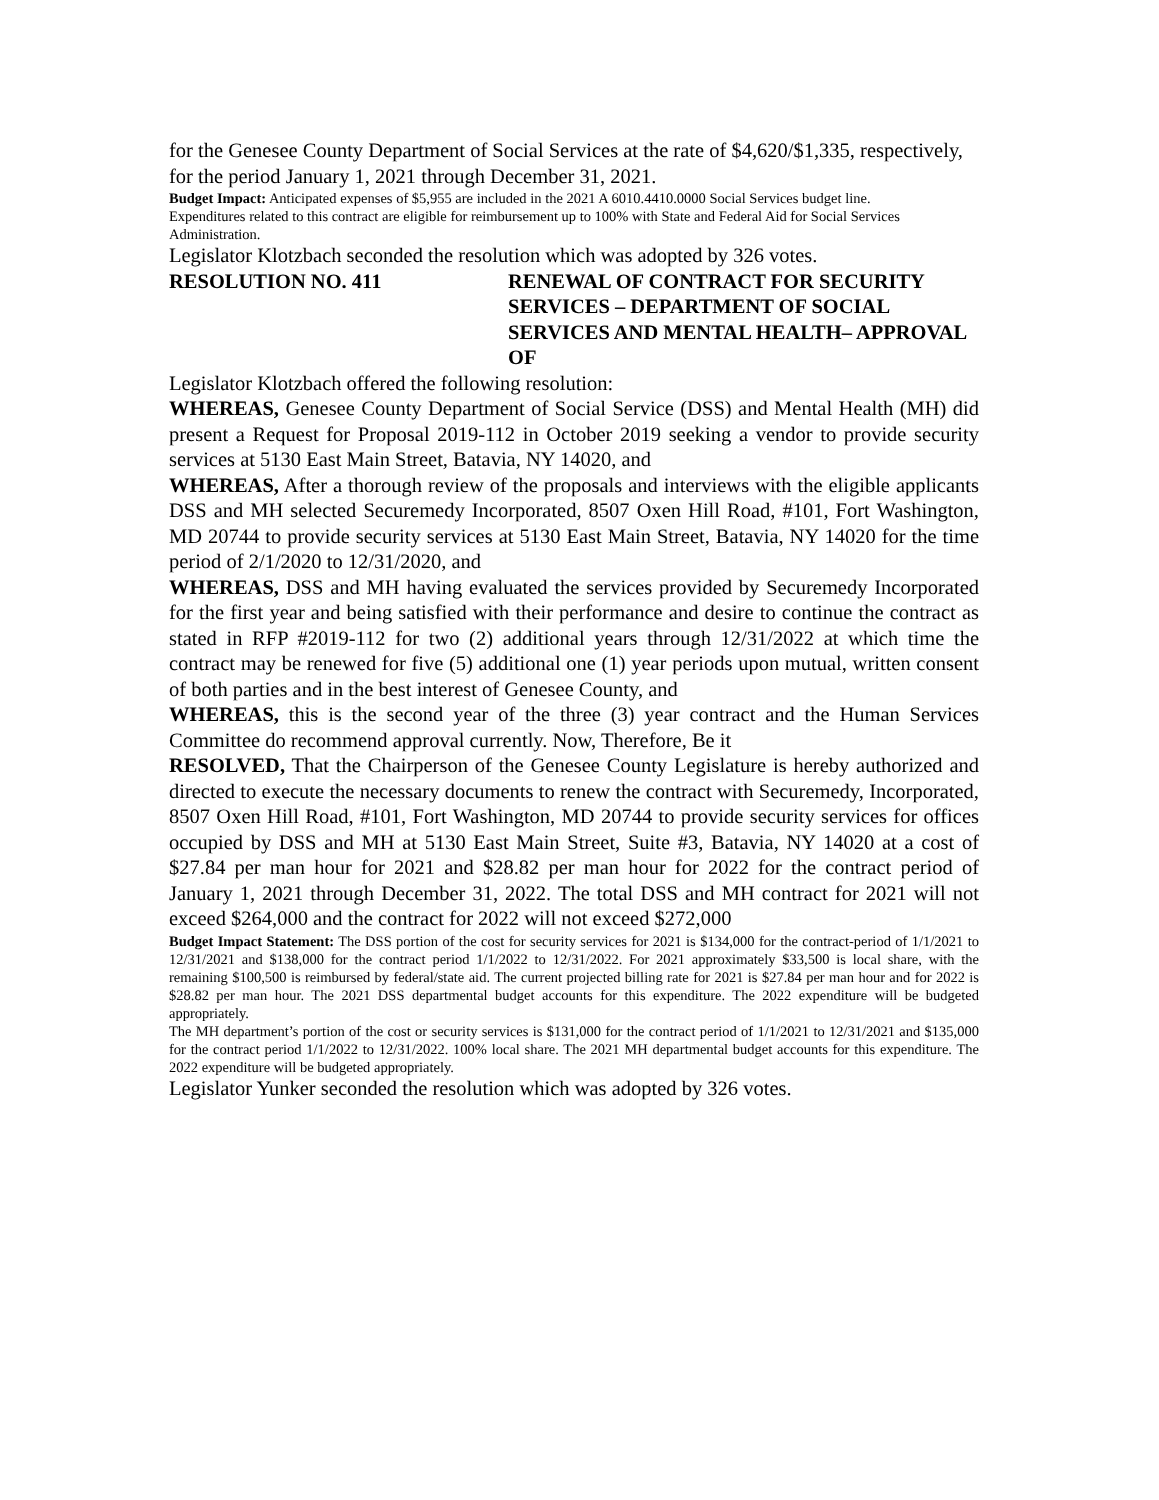for the Genesee County Department of Social Services at the rate of $4,620/$1,335, respectively, for the period January 1, 2021 through December 31, 2021.
Budget Impact: Anticipated expenses of $5,955 are included in the 2021 A 6010.4410.0000 Social Services budget line. Expenditures related to this contract are eligible for reimbursement up to 100% with State and Federal Aid for Social Services Administration.
Legislator Klotzbach seconded the resolution which was adopted by 326 votes.
RESOLUTION NO. 411 RENEWAL OF CONTRACT FOR SECURITY SERVICES – DEPARTMENT OF SOCIAL SERVICES AND MENTAL HEALTH– APPROVAL OF
Legislator Klotzbach offered the following resolution:
WHEREAS, Genesee County Department of Social Service (DSS) and Mental Health (MH) did present a Request for Proposal 2019-112 in October 2019 seeking a vendor to provide security services at 5130 East Main Street, Batavia, NY 14020, and
WHEREAS, After a thorough review of the proposals and interviews with the eligible applicants DSS and MH selected Securemedy Incorporated, 8507 Oxen Hill Road, #101, Fort Washington, MD 20744 to provide security services at 5130 East Main Street, Batavia, NY 14020 for the time period of 2/1/2020 to 12/31/2020, and
WHEREAS, DSS and MH having evaluated the services provided by Securemedy Incorporated for the first year and being satisfied with their performance and desire to continue the contract as stated in RFP #2019-112 for two (2) additional years through 12/31/2022 at which time the contract may be renewed for five (5) additional one (1) year periods upon mutual, written consent of both parties and in the best interest of Genesee County, and
WHEREAS, this is the second year of the three (3) year contract and the Human Services Committee do recommend approval currently. Now, Therefore, Be it
RESOLVED, That the Chairperson of the Genesee County Legislature is hereby authorized and directed to execute the necessary documents to renew the contract with Securemedy, Incorporated, 8507 Oxen Hill Road, #101, Fort Washington, MD 20744 to provide security services for offices occupied by DSS and MH at 5130 East Main Street, Suite #3, Batavia, NY 14020 at a cost of $27.84 per man hour for 2021 and $28.82 per man hour for 2022 for the contract period of January 1, 2021 through December 31, 2022. The total DSS and MH contract for 2021 will not exceed $264,000 and the contract for 2022 will not exceed $272,000
Budget Impact Statement: The DSS portion of the cost for security services for 2021 is $134,000 for the contract-period of 1/1/2021 to 12/31/2021 and $138,000 for the contract period 1/1/2022 to 12/31/2022. For 2021 approximately $33,500 is local share, with the remaining $100,500 is reimbursed by federal/state aid. The current projected billing rate for 2021 is $27.84 per man hour and for 2022 is $28.82 per man hour. The 2021 DSS departmental budget accounts for this expenditure. The 2022 expenditure will be budgeted appropriately.
The MH department’s portion of the cost or security services is $131,000 for the contract period of 1/1/2021 to 12/31/2021 and $135,000 for the contract period 1/1/2022 to 12/31/2022. 100% local share. The 2021 MH departmental budget accounts for this expenditure. The 2022 expenditure will be budgeted appropriately.
Legislator Yunker seconded the resolution which was adopted by 326 votes.